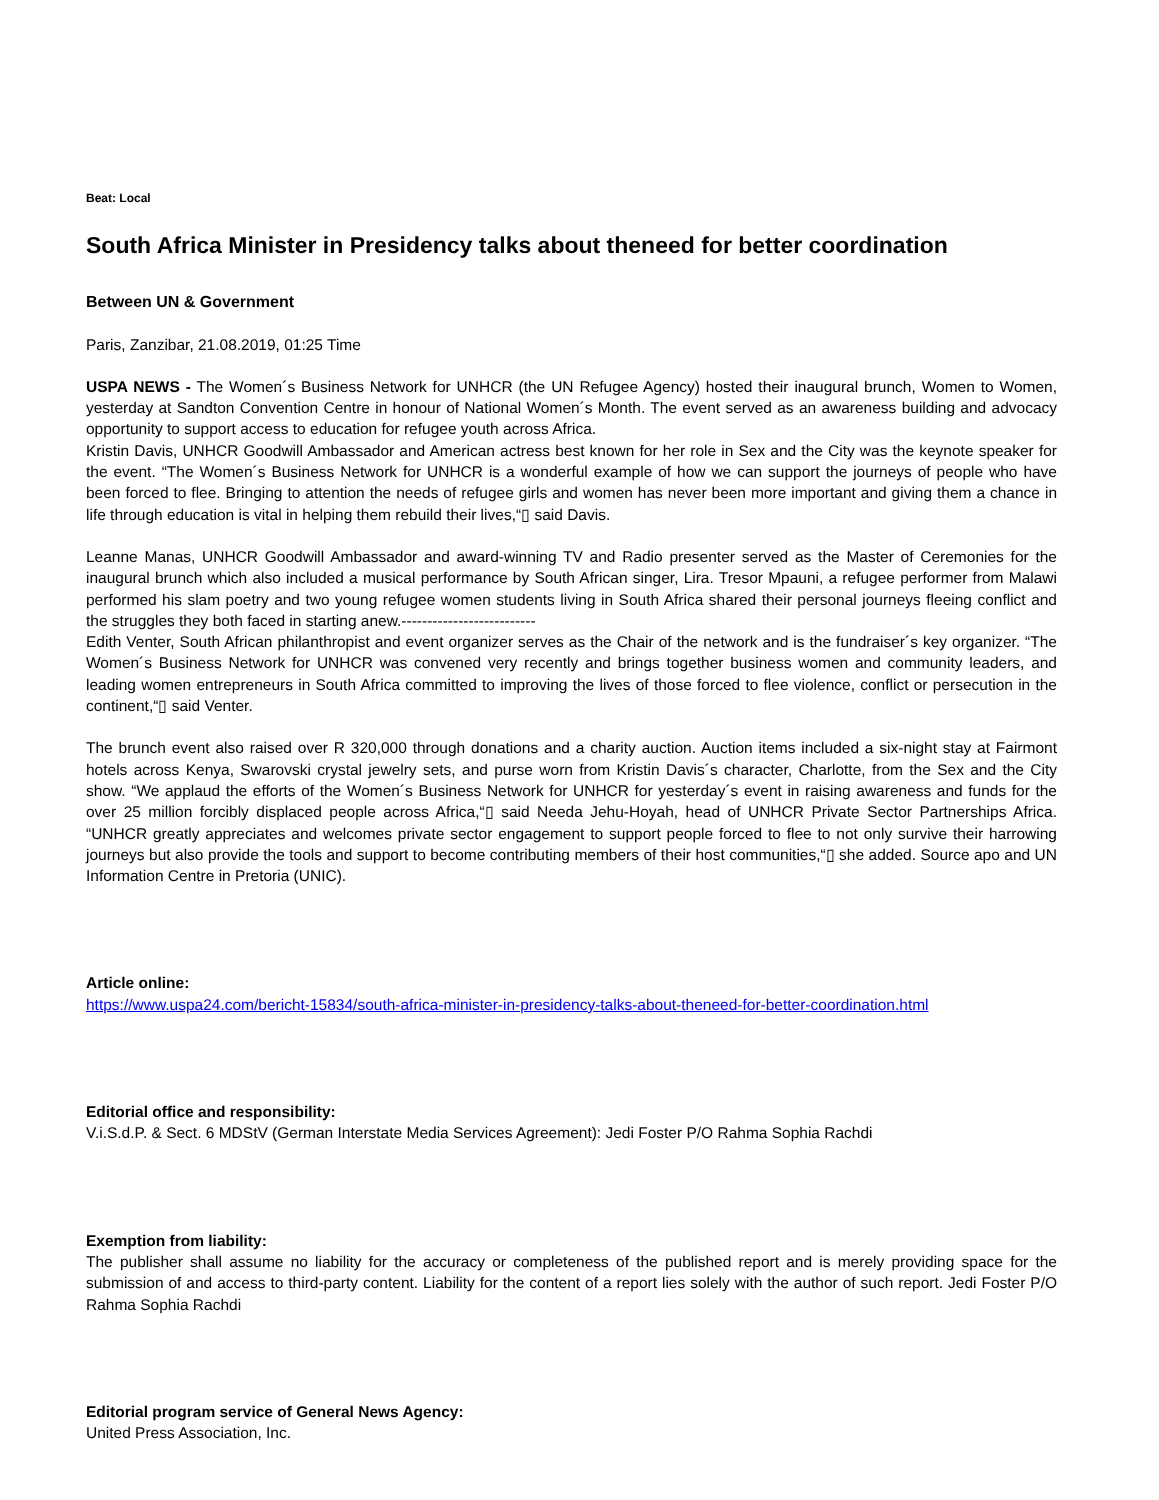Beat: Local
South Africa Minister in Presidency talks about theneed for better coordination
Between UN & Government
Paris, Zanzibar, 21.08.2019, 01:25 Time
USPA NEWS - The Women´s Business Network for UNHCR (the UN Refugee Agency) hosted their inaugural brunch, Women to Women, yesterday at Sandton Convention Centre in honour of National Women´s Month. The event served as an awareness building and advocacy opportunity to support access to education for refugee youth across Africa.
Kristin Davis, UNHCR Goodwill Ambassador and American actress best known for her role in Sex and the City was the keynote speaker for the event. “The Women´s Business Network for UNHCR is a wonderful example of how we can support the journeys of people who have been forced to flee. Bringing to attention the needs of refugee girls and women has never been more important and giving them a chance in life through education is vital in helping them rebuild their lives,“▯ said Davis.
Leanne Manas, UNHCR Goodwill Ambassador and award-winning TV and Radio presenter served as the Master of Ceremonies for the inaugural brunch which also included a musical performance by South African singer, Lira. Tresor Mpauni, a refugee performer from Malawi performed his slam poetry and two young refugee women students living in South Africa shared their personal journeys fleeing conflict and the struggles they both faced in starting anew.--------------------------
Edith Venter, South African philanthropist and event organizer serves as the Chair of the network and is the fundraiser´s key organizer. “The Women´s Business Network for UNHCR was convened very recently and brings together business women and community leaders, and leading women entrepreneurs in South Africa committed to improving the lives of those forced to flee violence, conflict or persecution in the continent,“▯ said Venter.
The brunch event also raised over R 320,000 through donations and a charity auction. Auction items included a six-night stay at Fairmont hotels across Kenya, Swarovski crystal jewelry sets, and purse worn from Kristin Davis´s character, Charlotte, from the Sex and the City show. “We applaud the efforts of the Women´s Business Network for UNHCR for yesterday´s event in raising awareness and funds for the over 25 million forcibly displaced people across Africa,“▯ said Needa Jehu-Hoyah, head of UNHCR Private Sector Partnerships Africa. “UNHCR greatly appreciates and welcomes private sector engagement to support people forced to flee to not only survive their harrowing journeys but also provide the tools and support to become contributing members of their host communities,“▯ she added. Source apo and UN Information Centre in Pretoria (UNIC).
Article online:
https://www.uspa24.com/bericht-15834/south-africa-minister-in-presidency-talks-about-theneed-for-better-coordination.html
Editorial office and responsibility:
V.i.S.d.P. & Sect. 6 MDStV (German Interstate Media Services Agreement): Jedi Foster P/O Rahma Sophia Rachdi
Exemption from liability:
The publisher shall assume no liability for the accuracy or completeness of the published report and is merely providing space for the submission of and access to third-party content. Liability for the content of a report lies solely with the author of such report. Jedi Foster P/O Rahma Sophia Rachdi
Editorial program service of General News Agency:
United Press Association, Inc.